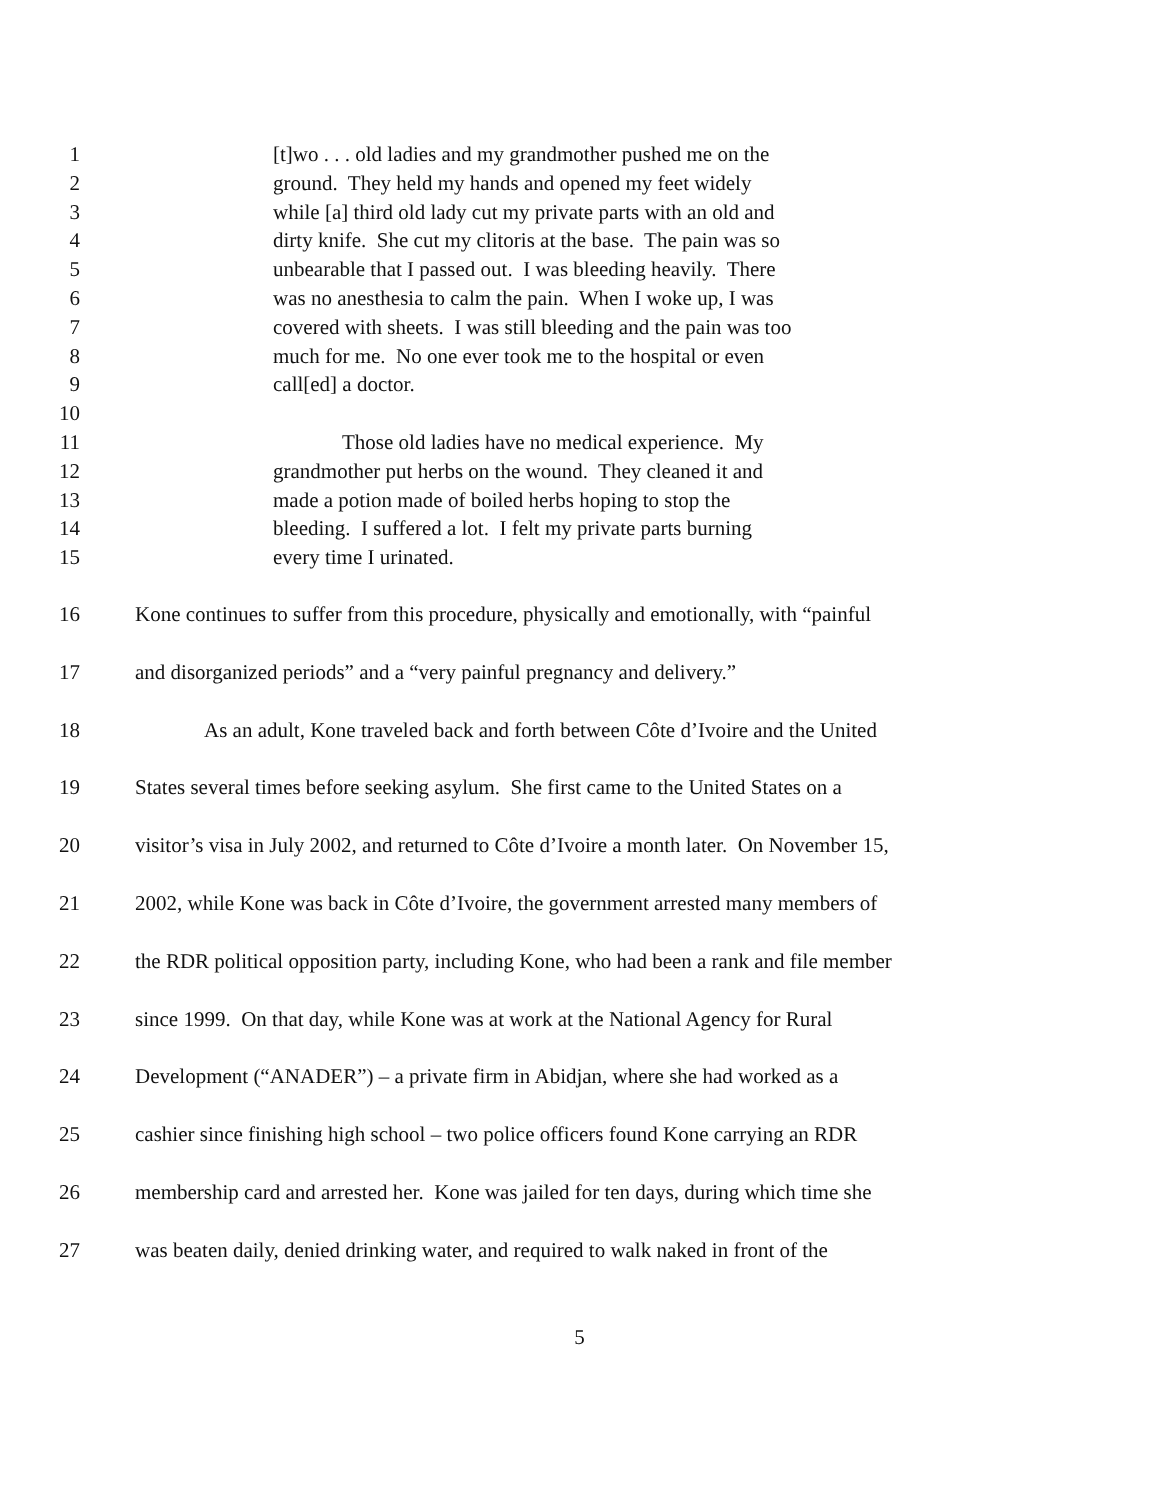1 [t]wo . . . old ladies and my grandmother pushed me on the
2 ground. They held my hands and opened my feet widely
3 while [a] third old lady cut my private parts with an old and
4 dirty knife. She cut my clitoris at the base. The pain was so
5 unbearable that I passed out. I was bleeding heavily. There
6 was no anesthesia to calm the pain. When I woke up, I was
7 covered with sheets. I was still bleeding and the pain was too
8 much for me. No one ever took me to the hospital or even
9 call[ed] a doctor.
10
11 Those old ladies have no medical experience. My
12 grandmother put herbs on the wound. They cleaned it and
13 made a potion made of boiled herbs hoping to stop the
14 bleeding. I suffered a lot. I felt my private parts burning
15 every time I urinated.
16 Kone continues to suffer from this procedure, physically and emotionally, with “painful
17 and disorganized periods” and a “very painful pregnancy and delivery.”
18 As an adult, Kone traveled back and forth between Côte d’Ivoire and the United
19 States several times before seeking asylum. She first came to the United States on a
20 visitor’s visa in July 2002, and returned to Côte d’Ivoire a month later. On November 15,
21 2002, while Kone was back in Côte d’Ivoire, the government arrested many members of
22 the RDR political opposition party, including Kone, who had been a rank and file member
23 since 1999. On that day, while Kone was at work at the National Agency for Rural
24 Development (“ANADER”) – a private firm in Abidjan, where she had worked as a
25 cashier since finishing high school – two police officers found Kone carrying an RDR
26 membership card and arrested her. Kone was jailed for ten days, during which time she
27 was beaten daily, denied drinking water, and required to walk naked in front of the
5